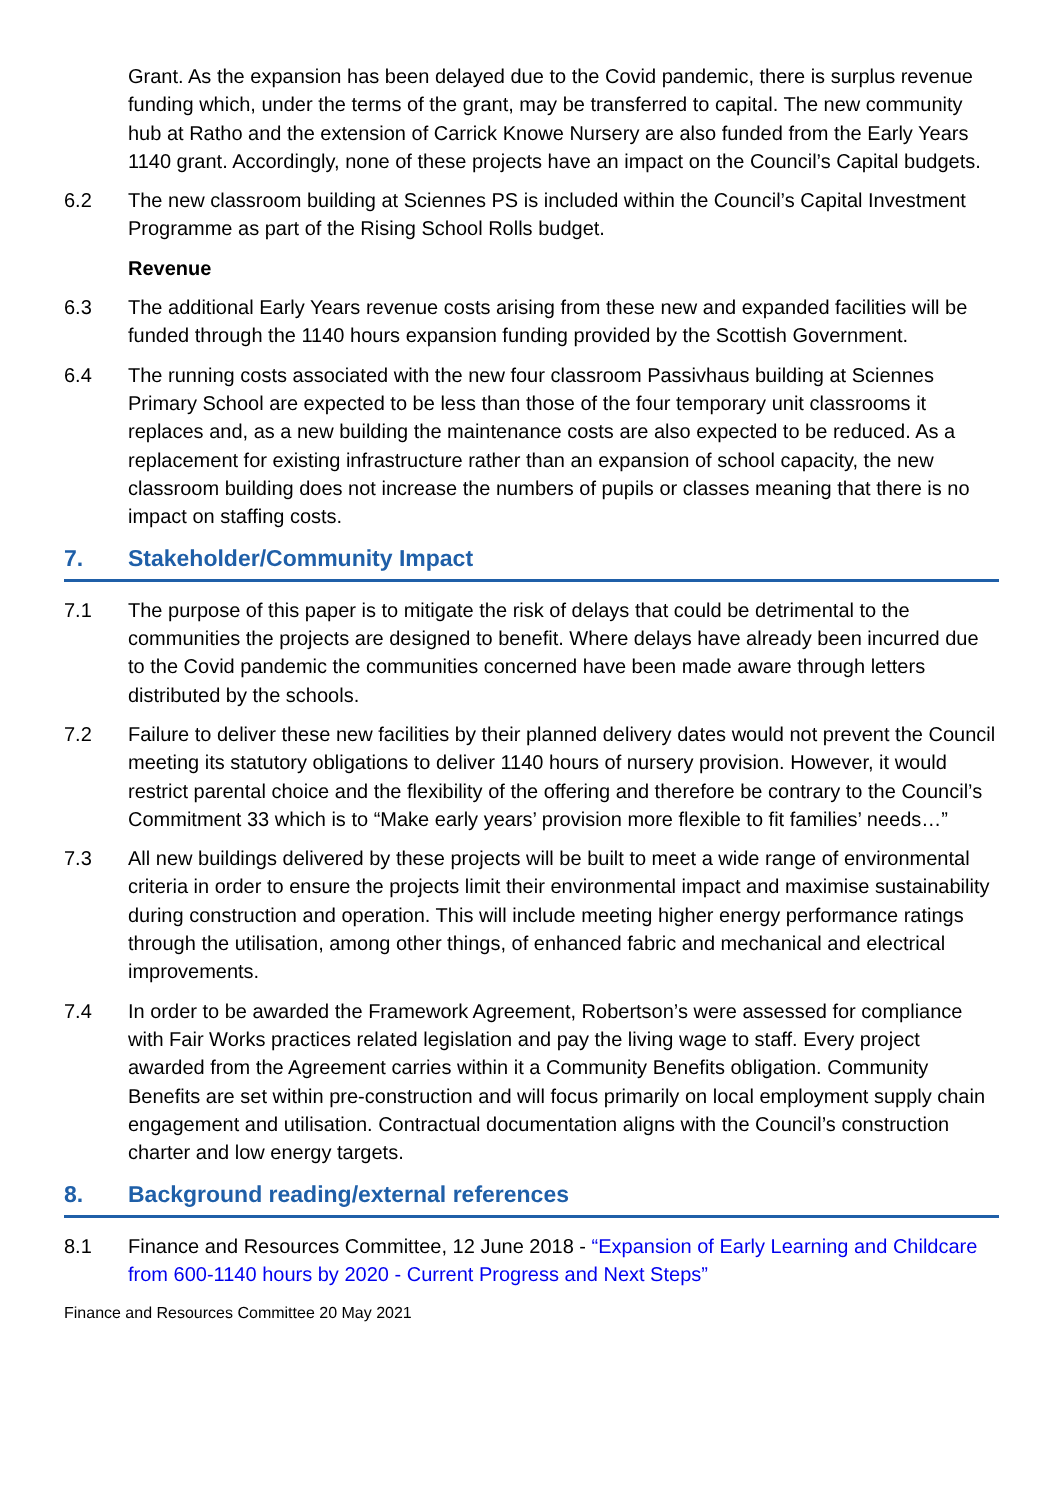Grant. As the expansion has been delayed due to the Covid pandemic, there is surplus revenue funding which, under the terms of the grant, may be transferred to capital. The new community hub at Ratho and the extension of Carrick Knowe Nursery are also funded from the Early Years 1140 grant. Accordingly, none of these projects have an impact on the Council’s Capital budgets.
6.2 The new classroom building at Sciennes PS is included within the Council’s Capital Investment Programme as part of the Rising School Rolls budget.
Revenue
6.3 The additional Early Years revenue costs arising from these new and expanded facilities will be funded through the 1140 hours expansion funding provided by the Scottish Government.
6.4 The running costs associated with the new four classroom Passivhaus building at Sciennes Primary School are expected to be less than those of the four temporary unit classrooms it replaces and, as a new building the maintenance costs are also expected to be reduced. As a replacement for existing infrastructure rather than an expansion of school capacity, the new classroom building does not increase the numbers of pupils or classes meaning that there is no impact on staffing costs.
7. Stakeholder/Community Impact
7.1 The purpose of this paper is to mitigate the risk of delays that could be detrimental to the communities the projects are designed to benefit. Where delays have already been incurred due to the Covid pandemic the communities concerned have been made aware through letters distributed by the schools.
7.2 Failure to deliver these new facilities by their planned delivery dates would not prevent the Council meeting its statutory obligations to deliver 1140 hours of nursery provision. However, it would restrict parental choice and the flexibility of the offering and therefore be contrary to the Council’s Commitment 33 which is to “Make early years’ provision more flexible to fit families’ needs…”
7.3 All new buildings delivered by these projects will be built to meet a wide range of environmental criteria in order to ensure the projects limit their environmental impact and maximise sustainability during construction and operation. This will include meeting higher energy performance ratings through the utilisation, among other things, of enhanced fabric and mechanical and electrical improvements.
7.4 In order to be awarded the Framework Agreement, Robertson’s were assessed for compliance with Fair Works practices related legislation and pay the living wage to staff. Every project awarded from the Agreement carries within it a Community Benefits obligation. Community Benefits are set within pre-construction and will focus primarily on local employment supply chain engagement and utilisation. Contractual documentation aligns with the Council’s construction charter and low energy targets.
8. Background reading/external references
8.1 Finance and Resources Committee, 12 June 2018 - “Expansion of Early Learning and Childcare from 600-1140 hours by 2020 - Current Progress and Next Steps”
Finance and Resources Committee 20 May 2021